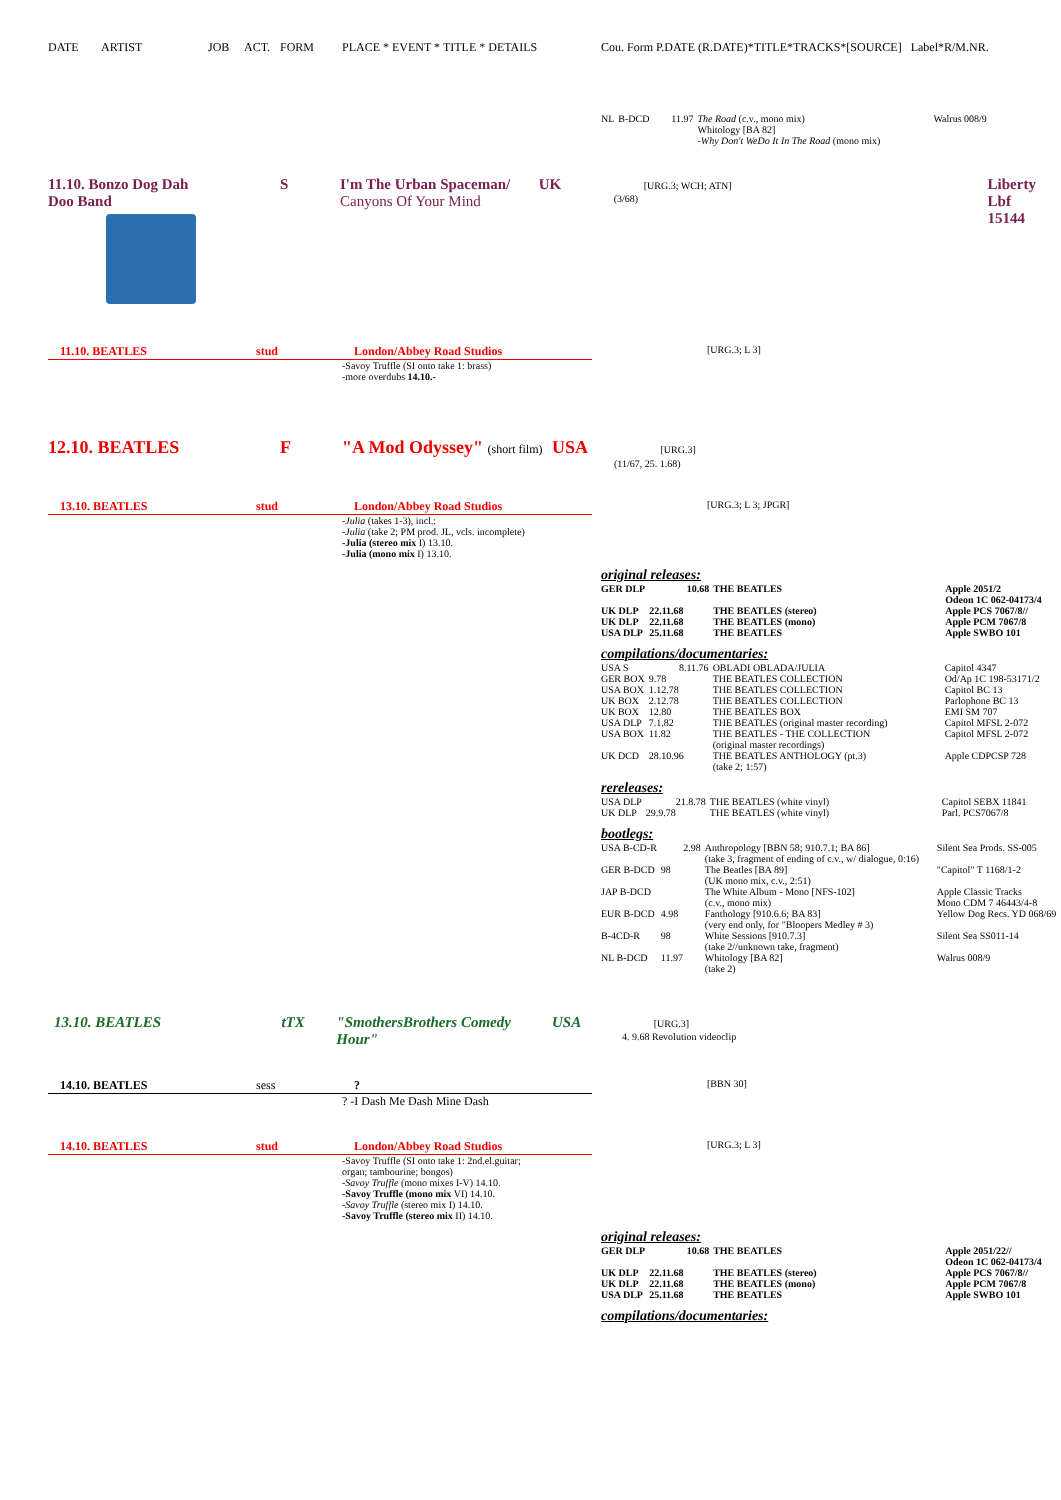DATE ARTIST JOB ACT. FORM PLACE * EVENT * TITLE * DETAILS Cou. Form P.DATE (R.DATE)*TITLE*TRACKS*[SOURCE] Label*R/M.NR.
| NL | B-DCD | 11.97 | The Road (c.v., mono mix) Whitology [BA 82] -Why Don't WeDo It In The Road (mono mix) | Walrus 008/9 |
11.10. Bonzo Dog Dah
Doo Band
S I'm The Urban Spaceman/
Canyons Of Your Mind
UK [URG.3; WCH; ATN]
(3/68)
Liberty Lbf
15144
11.10. BEATLES stud London/Abbey Road Studios
[URG.3; L 3]
-Savoy Truffle (SI onto take 1: brass)
-more overdubs 14.10.-
12.10. BEATLES F "A Mod Odyssey" (short film)
USA [URG.3]
(11/67, 25. 1.68)
13.10. BEATLES stud London/Abbey Road Studios
[URG.3; L 3; JPGR]
-Julia (takes 1-3), incl.:
-Julia (take 2; PM prod. JL, vcls. incomplete)
-Julia (stereo mix I) 13.10.
-Julia (mono mix I) 13.10.
original releases:
| GER DLP | 10.68 | THE BEATLES | Apple 2051/2 Odeon 1C 062-04173/4 |
| UK DLP | 22.11.68 | THE BEATLES (stereo) | Apple PCS 7067/8// |
| UK DLP | 22.11.68 | THE BEATLES (mono) | Apple PCM 7067/8 |
| USA DLP | 25.11.68 | THE BEATLES | Apple SWBO 101 |
compilations/documentaries:
| USA S | 8.11.76 | OBLADI OBLADA/JULIA | Capitol 4347 |
| GER BOX | 9.78 | THE BEATLES COLLECTION | Od/Ap 1C 198-53171/2 |
| USA BOX | 1.12.78 | THE BEATLES COLLECTION | Capitol BC 13 |
| UK BOX | 2.12.78 | THE BEATLES COLLECTION | Parlophone BC 13 |
| UK BOX | 12.80 | THE BEATLES BOX | EMI SM 707 |
| USA DLP | 7.1.82 | THE BEATLES (original master recording) | Capitol MFSL 2-072 |
| USA BOX | 11.82 | THE BEATLES - THE COLLECTION (original master recordings) | Capitol MFSL 2-072 |
| UK DCD | 28.10.96 | THE BEATLES ANTHOLOGY (pt.3) (take 2; 1:57) | Apple CDPCSP 728 |
rereleases:
| USA DLP | 21.8.78 | THE BEATLES (white vinyl) | Capitol SEBX 11841 |
| UK DLP | 29.9.78 | THE BEATLES (white vinyl) | Parl. PCS7067/8 |
bootlegs:
| USA B-CD-R | 2.98 | Anthropology [BBN 58; 910.7.1; BA 86] (take 3, fragment of ending of c.v., w/ dialogue, 0:16) | Silent Sea Prods. SS-005 |
| GER B-DCD | 98 | The Beatles [BA 89] (UK mono mix, c.v., 2:51) | "Capitol" T 1168/1-2 |
| JAP B-DCD | | The White Album - Mono [NFS-102] (c.v., mono mix) | Apple Classic Tracks Mono CDM 7 46443/4-8 |
| EUR B-DCD | 4.98 | Fanthology [910.6.6; BA 83] (very end only, for "Bloopers Medley # 3) | Yellow Dog Recs. YD 068/69 |
| B-4CD-R | 98 | White Sessions [910.7.3] (take 2//unknown take, fragment) | Silent Sea SS011-14 |
| NL B-DCD | 11.97 | Whitology [BA 82] (take 2) | Walrus 008/9 |
13.10. BEATLES tTX "SmothersBrothers Comedy Hour" USA [URG.3]
4. 9.68 Revolution videoclip
14.10. BEATLES sess?
[BBN 30]
? -I Dash Me Dash Mine Dash
14.10. BEATLES stud London/Abbey Road Studios
[URG.3; L 3]
-Savoy Truffle (SI onto take 1: 2nd.el.guitar;
organ; tambourine; bongos)
-Savoy Truffle (mono mixes I-V) 14.10.
-Savoy Truffle (mono mix VI) 14.10.
-Savoy Truffle (stereo mix I) 14.10.
-Savoy Truffle (stereo mix II) 14.10.
original releases:
| GER DLP | 10.68 | THE BEATLES | Apple 2051/22// Odeon 1C 062-04173/4 |
| UK DLP | 22.11.68 | THE BEATLES (stereo) | Apple PCS 7067/8// |
| UK DLP | 22.11.68 | THE BEATLES (mono) | Apple PCM 7067/8 |
| USA DLP | 25.11.68 | THE BEATLES | Apple SWBO 101 |
compilations/documentaries: